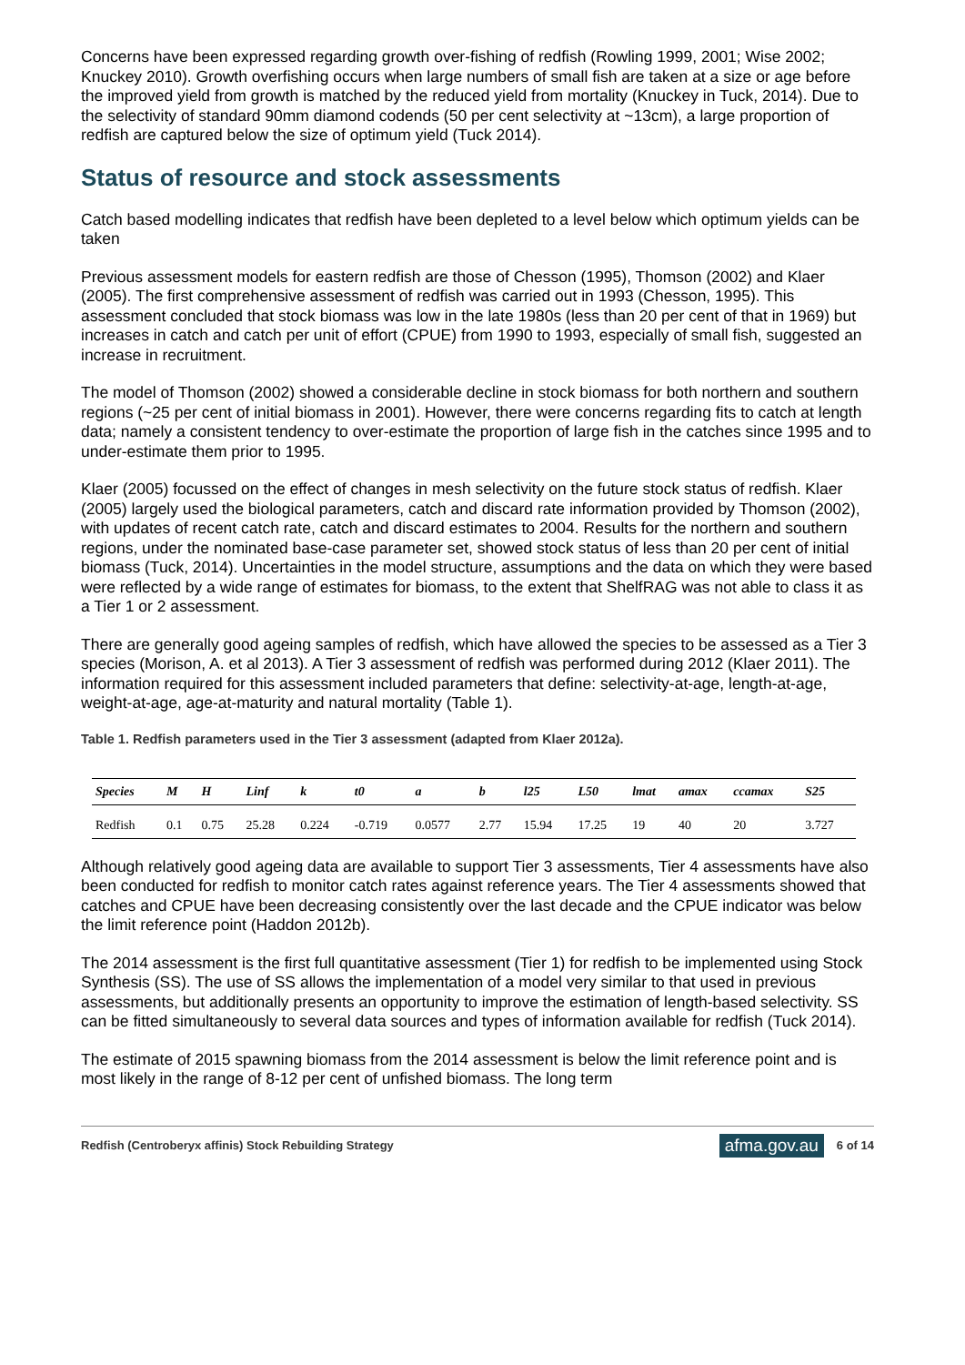Concerns have been expressed regarding growth over-fishing of redfish (Rowling 1999, 2001; Wise 2002; Knuckey 2010). Growth overfishing occurs when large numbers of small fish are taken at a size or age before the improved yield from growth is matched by the reduced yield from mortality (Knuckey in Tuck, 2014). Due to the selectivity of standard 90mm diamond codends (50 per cent selectivity at ~13cm), a large proportion of redfish are captured below the size of optimum yield (Tuck 2014).
Status of resource and stock assessments
Catch based modelling indicates that redfish have been depleted to a level below which optimum yields can be taken
Previous assessment models for eastern redfish are those of Chesson (1995), Thomson (2002) and Klaer (2005). The first comprehensive assessment of redfish was carried out in 1993 (Chesson, 1995). This assessment concluded that stock biomass was low in the late 1980s (less than 20 per cent of that in 1969) but increases in catch and catch per unit of effort (CPUE) from 1990 to 1993, especially of small fish, suggested an increase in recruitment.
The model of Thomson (2002) showed a considerable decline in stock biomass for both northern and southern regions (~25 per cent of initial biomass in 2001). However, there were concerns regarding fits to catch at length data; namely a consistent tendency to over-estimate the proportion of large fish in the catches since 1995 and to under-estimate them prior to 1995.
Klaer (2005) focussed on the effect of changes in mesh selectivity on the future stock status of redfish. Klaer (2005) largely used the biological parameters, catch and discard rate information provided by Thomson (2002), with updates of recent catch rate, catch and discard estimates to 2004. Results for the northern and southern regions, under the nominated base-case parameter set, showed stock status of less than 20 per cent of initial biomass (Tuck, 2014). Uncertainties in the model structure, assumptions and the data on which they were based were reflected by a wide range of estimates for biomass, to the extent that ShelfRAG was not able to class it as a Tier 1 or 2 assessment.
There are generally good ageing samples of redfish, which have allowed the species to be assessed as a Tier 3 species (Morison, A. et al 2013). A Tier 3 assessment of redfish was performed during 2012 (Klaer 2011). The information required for this assessment included parameters that define: selectivity-at-age, length-at-age, weight-at-age, age-at-maturity and natural mortality (Table 1).
Table 1. Redfish parameters used in the Tier 3 assessment (adapted from Klaer 2012a).
| Species | M | H | Linf | k | t0 | a | b | l25 | L50 | lmat | amax | ccamax | S25 |
| --- | --- | --- | --- | --- | --- | --- | --- | --- | --- | --- | --- | --- | --- |
| Redfish | 0.1 | 0.75 | 25.28 | 0.224 | -0.719 | 0.0577 | 2.77 | 15.94 | 17.25 | 19 | 40 | 20 | 3.727 |
Although relatively good ageing data are available to support Tier 3 assessments, Tier 4 assessments have also been conducted for redfish to monitor catch rates against reference years. The Tier 4 assessments showed that catches and CPUE have been decreasing consistently over the last decade and the CPUE indicator was below the limit reference point (Haddon 2012b).
The 2014 assessment is the first full quantitative assessment (Tier 1) for redfish to be implemented using Stock Synthesis (SS). The use of SS allows the implementation of a model very similar to that used in previous assessments, but additionally presents an opportunity to improve the estimation of length-based selectivity. SS can be fitted simultaneously to several data sources and types of information available for redfish (Tuck 2014).
The estimate of 2015 spawning biomass from the 2014 assessment is below the limit reference point and is most likely in the range of 8-12 per cent of unfished biomass. The long term
Redfish (Centroberyx affinis) Stock Rebuilding Strategy afma.gov.au 6 of 14